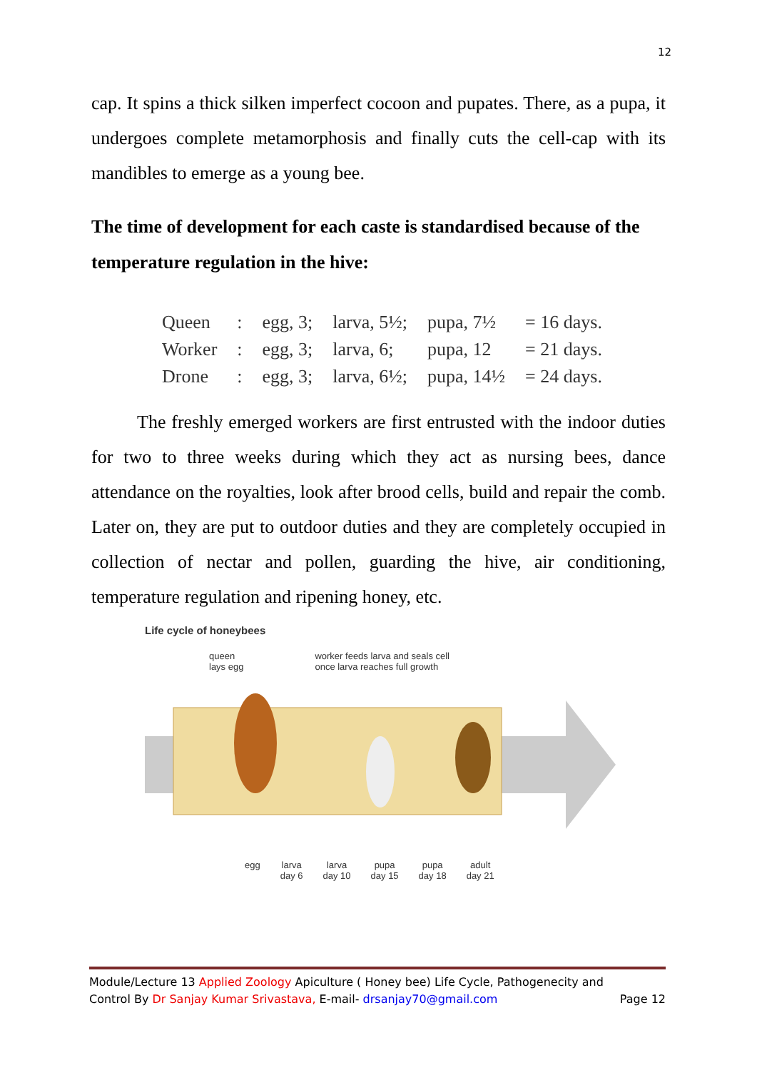12
cap. It spins a thick silken imperfect cocoon and pupates. There, as a pupa, it undergoes complete metamorphosis and finally cuts the cell-cap with its mandibles to emerge as a young bee.
The time of development for each caste is standardised because of the temperature regulation in the hive:
| Queen | : | egg, 3; | larva, 5½; | pupa, 7½ | = 16 days. |
| Worker | : | egg, 3; | larva, 6; | pupa, 12 | = 21 days. |
| Drone | : | egg, 3; | larva, 6½; | pupa, 14½ | = 24 days. |
The freshly emerged workers are first entrusted with the indoor duties for two to three weeks during which they act as nursing bees, dance attendance on the royalties, look after brood cells, build and repair the comb. Later on, they are put to outdoor duties and they are completely occupied in collection of nectar and pollen, guarding the hive, air conditioning, temperature regulation and ripening honey, etc.
Life cycle of honeybees
queen
lays egg
worker feeds larva and seals cell
once larva reaches full growth
egg larva
day 6
larva
day 10
pupa
day 15
pupa
day 18
adult
day 21
Module/Lecture 13 Applied Zoology Apiculture ( Honey bee) Life Cycle, Pathogenecity and
Control By Dr Sanjay Kumar Srivastava, E-mail- drsanjay70@gmail.com Page 12